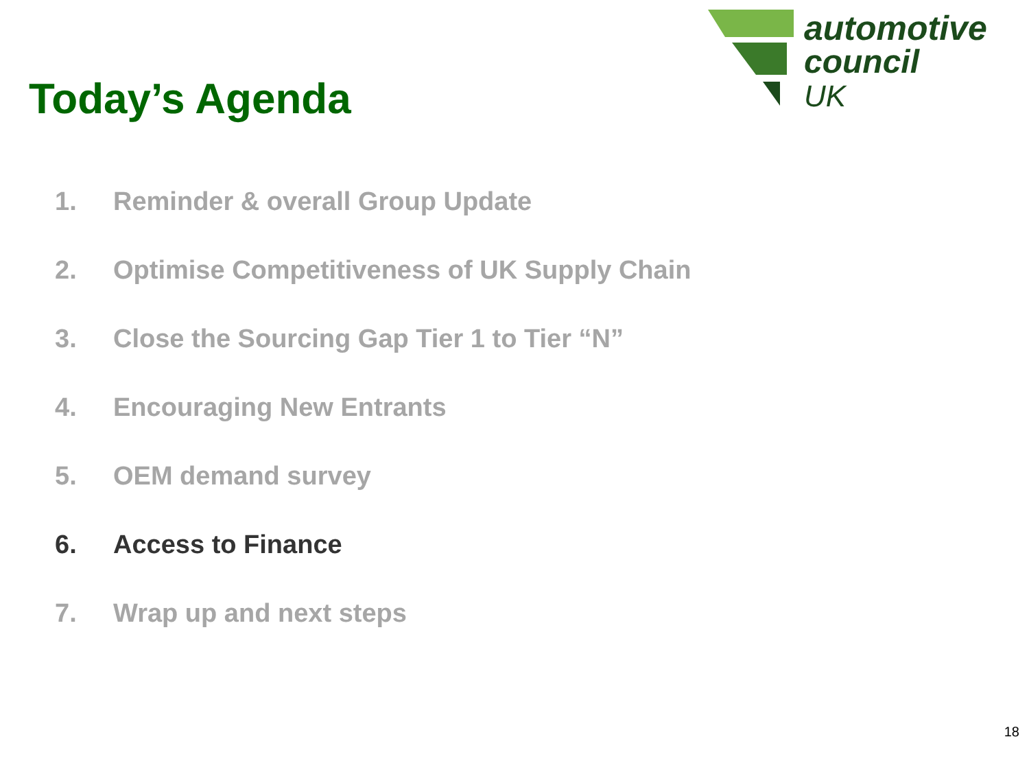Today’s Agenda
automotive
council
UK
1. Reminder & overall Group Update
2. Optimise Competitiveness of UK Supply Chain
3. Close the Sourcing Gap Tier 1 to Tier “N”
4. Encouraging New Entrants
5. OEM demand survey
6. Access to Finance
7. Wrap up and next steps
18